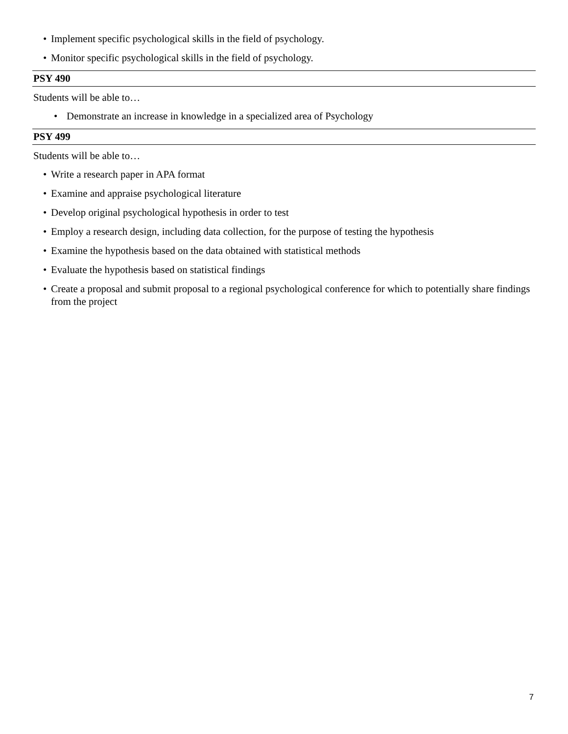• Implement specific psychological skills in the field of psychology.
• Monitor specific psychological skills in the field of psychology.
PSY 490
Students will be able to…
• Demonstrate an increase in knowledge in a specialized area of Psychology
PSY 499
Students will be able to…
• Write a research paper in APA format
• Examine and appraise psychological literature
• Develop original psychological hypothesis in order to test
• Employ a research design, including data collection, for the purpose of testing the hypothesis
• Examine the hypothesis based on the data obtained with statistical methods
• Evaluate the hypothesis based on statistical findings
• Create a proposal and submit proposal to a regional psychological conference for which to potentially share findings from the project
7